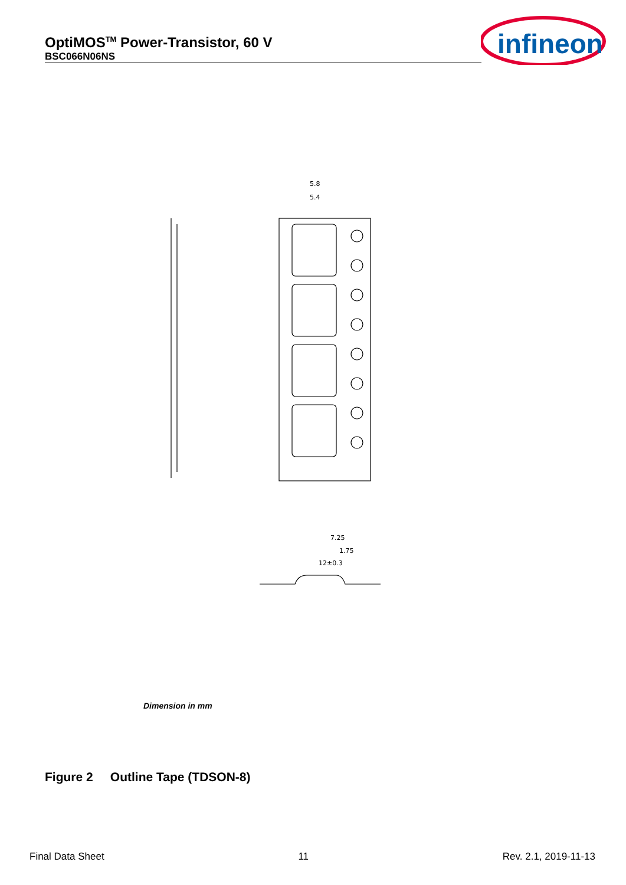OptiMOS<sup>TM</sup> Power-Transistor, 60 V
BSC066N06NS
infineon
5.8
5.4
7.25
1.75
12±0.3
Dimension in mm
Figure 2 Outline Tape (TDSON-8)
Final Data Sheet 11 Rev. 2.1, 2019-11-13